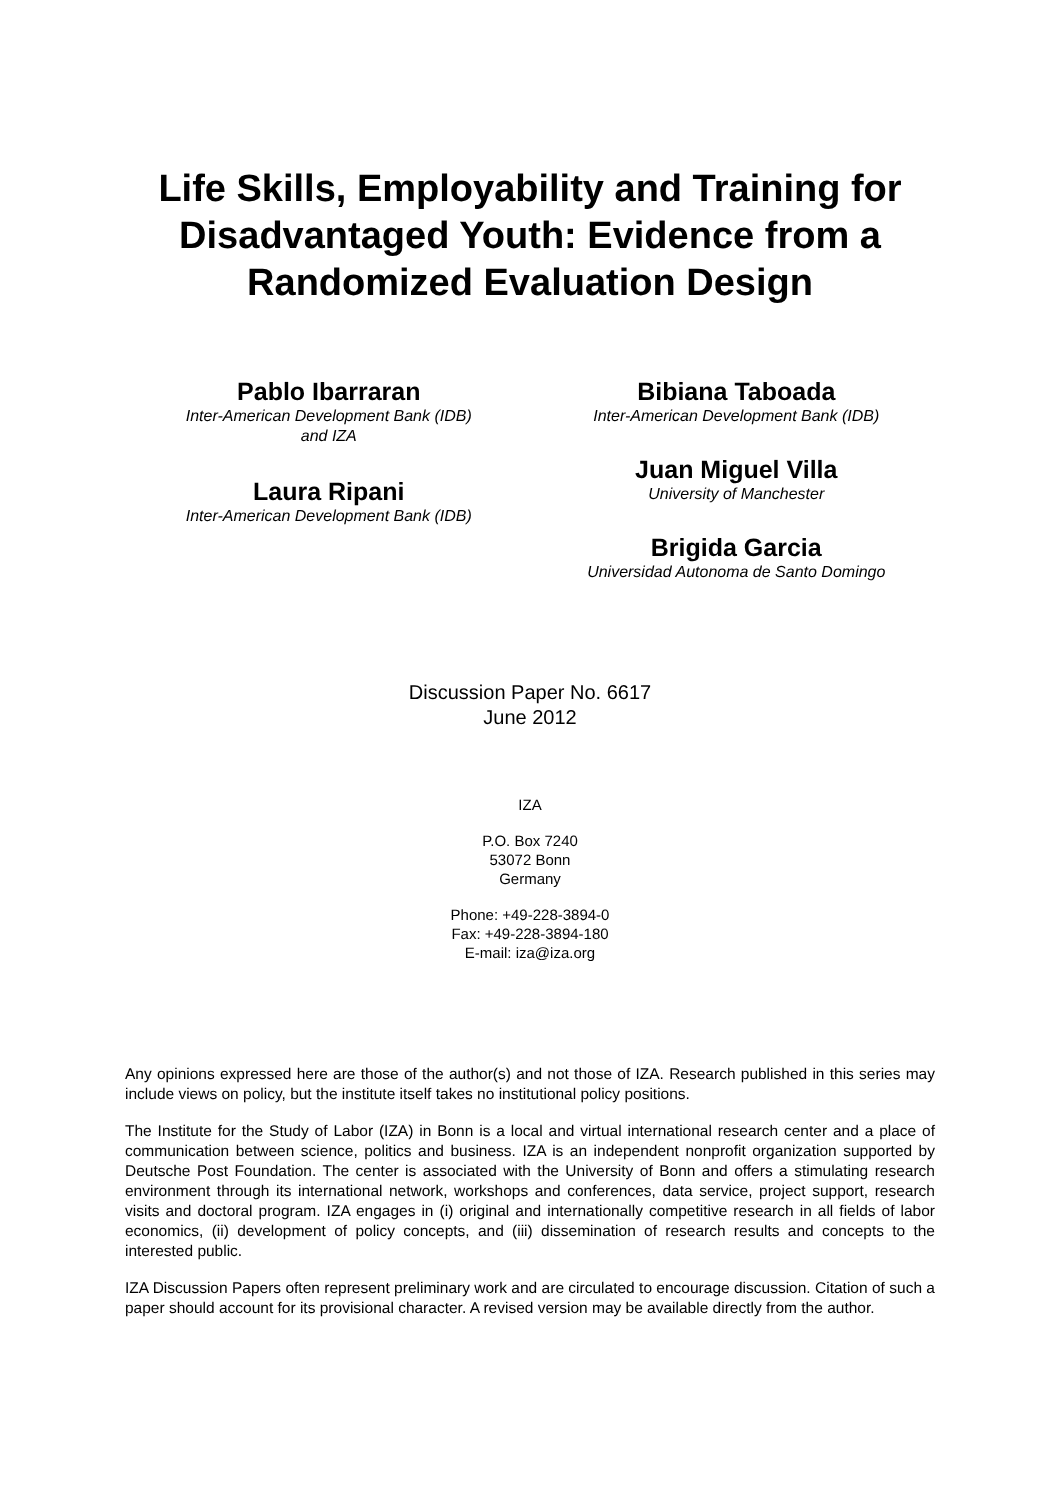Life Skills, Employability and Training for
Disadvantaged Youth: Evidence from a
Randomized Evaluation Design
Pablo Ibarraran
Inter-American Development Bank (IDB)
and IZA
Laura Ripani
Inter-American Development Bank (IDB)
Bibiana Taboada
Inter-American Development Bank (IDB)
Juan Miguel Villa
University of Manchester
Brigida Garcia
Universidad Autonoma de Santo Domingo
Discussion Paper No. 6617
June 2012
IZA
P.O. Box 7240
53072 Bonn
Germany
Phone: +49-228-3894-0
Fax: +49-228-3894-180
E-mail: iza@iza.org
Any opinions expressed here are those of the author(s) and not those of IZA. Research published in this series may include views on policy, but the institute itself takes no institutional policy positions.
The Institute for the Study of Labor (IZA) in Bonn is a local and virtual international research center and a place of communication between science, politics and business. IZA is an independent nonprofit organization supported by Deutsche Post Foundation. The center is associated with the University of Bonn and offers a stimulating research environment through its international network, workshops and conferences, data service, project support, research visits and doctoral program. IZA engages in (i) original and internationally competitive research in all fields of labor economics, (ii) development of policy concepts, and (iii) dissemination of research results and concepts to the interested public.
IZA Discussion Papers often represent preliminary work and are circulated to encourage discussion. Citation of such a paper should account for its provisional character. A revised version may be available directly from the author.